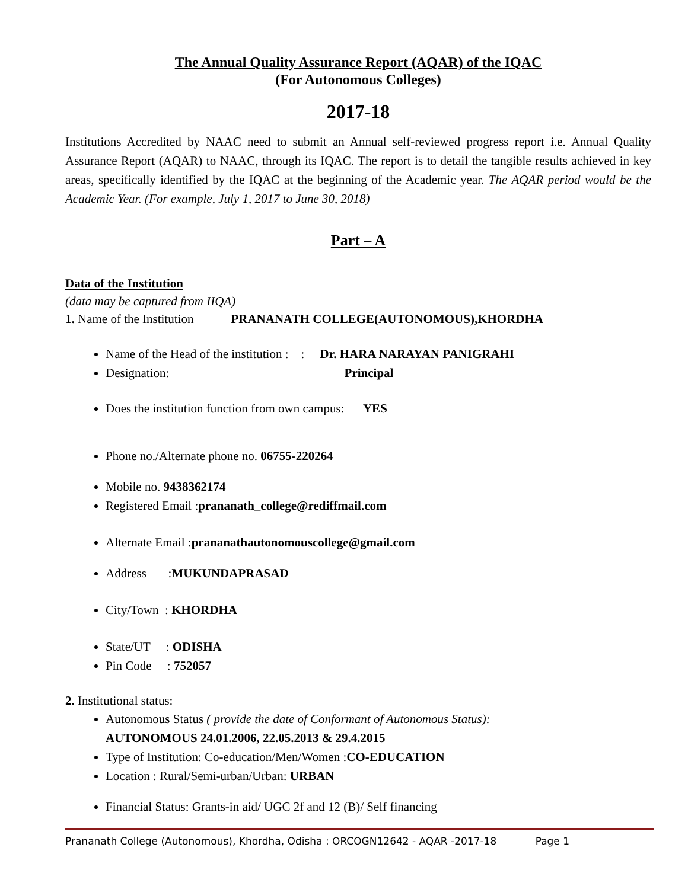The Annual Quality Assurance Report (AQAR) of the IQAC
(For Autonomous Colleges)
2017-18
Institutions Accredited by NAAC need to submit an Annual self-reviewed progress report i.e. Annual Quality Assurance Report (AQAR) to NAAC, through its IQAC. The report is to detail the tangible results achieved in key areas, specifically identified by the IQAC at the beginning of the Academic year. The AQAR period would be the Academic Year. (For example, July 1, 2017 to June 30, 2018)
Part – A
Data of the Institution
(data may be captured from IIQA)
1. Name of the Institution PRANANATH COLLEGE(AUTONOMOUS),KHORDHA
Name of the Head of the institution : : Dr. HARA NARAYAN PANIGRAHI
Designation: Principal
Does the institution function from own campus: YES
Phone no./Alternate phone no. 06755-220264
Mobile no. 9438362174
Registered Email :prananath_college@rediffmail.com
Alternate Email :prananathautonomouscollege@gmail.com
Address :MUKUNDAPRASAD
City/Town : KHORDHA
State/UT : ODISHA
Pin Code : 752057
2. Institutional status:
Autonomous Status ( provide the date of Conformant of Autonomous Status):
AUTONOMOUS 24.01.2006, 22.05.2013 & 29.4.2015
Type of Institution: Co-education/Men/Women :CO-EDUCATION
Location : Rural/Semi-urban/Urban: URBAN
Financial Status: Grants-in aid/ UGC 2f and 12 (B)/ Self financing
Prananath College (Autonomous), Khordha, Odisha : ORCOGN12642 - AQAR -2017-18 Page 1